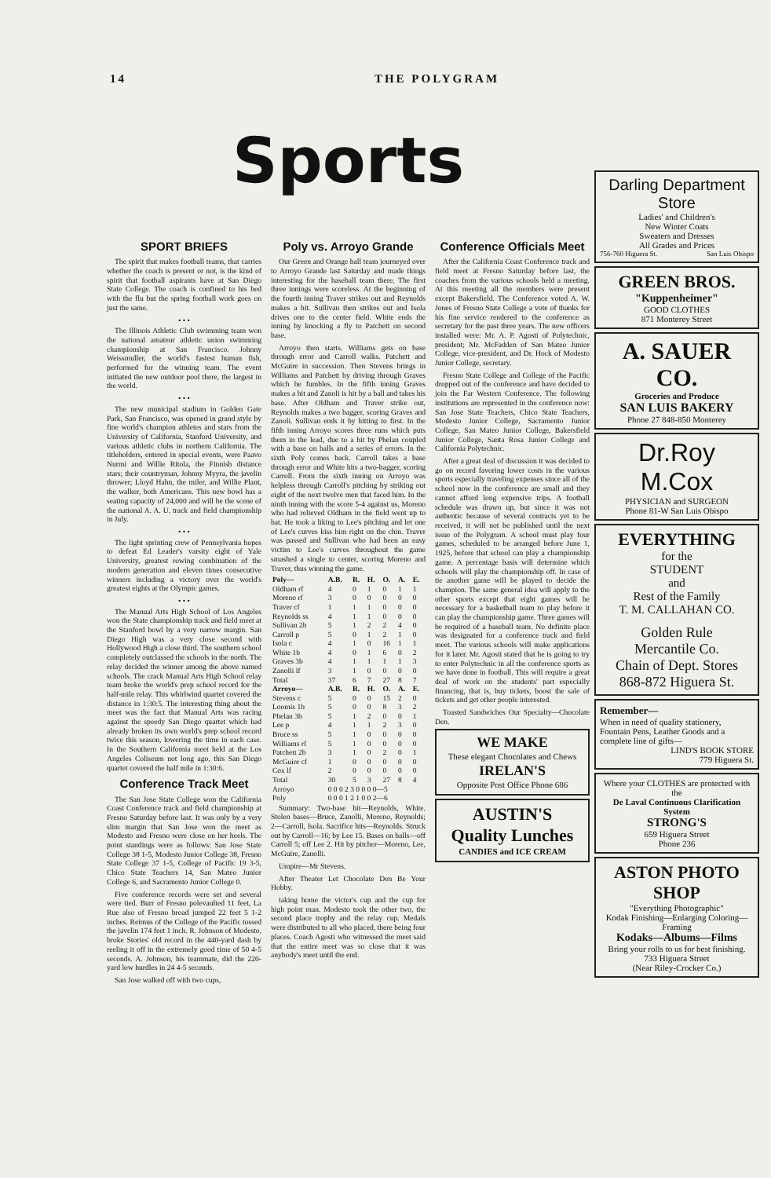14 THE POLYGRAM
Sports
SPORT BRIEFS
The spirit that makes football teams, that carries whether the coach is present or not, is the kind of spirit that football aspirants have at San Diego State College. The coach is confined to his bed with the flu but the spring football work goes on just the same.
• • •
The Illinois Athletic Club swimming team won the national amateur athletic union swimming championship at San Francisco. Johnny Weissmuller, the world's fastest human fish, performed for the winning team. The event initiated the new outdoor pool there, the largest in the world.
• • •
The new municipal stadium in Golden Gate Park, San Francisco, was opened in grand style by fine world's champion athletes and stars from the University of California, Stanford University, and various athletic clubs in northern California. The titleholders, entered in special events, were Paavo Nurmi and Willie Ritola, the Finnish distance stars; their countryman, Johnny Myyra, the javelin thrower; Lloyd Hahn, the miler, and Willie Plant, the walker, both Americans. This new bowl has a seating capacity of 24,000 and will be the scene of the national A. A. U. track and field championship in July.
• • •
The light sprinting crew of Pennsylvania hopes to defeat Ed Leader's varsity eight of Yale University, greatest rowing combination of the modern generation and eleven times consecutive winners including a victory over the world's greatest eights at the Olympic games.
• • •
The Manual Arts High School of Los Angeles won the State championship track and field meet at the Stanford bowl by a very narrow margin. San Diego High was a very close second with Hollywood High a close third. The southern school completely outclassed the schools in the north. The relay decided the winner among the above named schools. The crack Manual Arts High School relay team broke the world's prep school record for the half-mile relay. This whirlwind quartet covered the distance in 1:30:5. The interesting thing about the meet was the fact that Manual Arts was racing against the speedy San Diego quartet which had already broken its own world's prep school record twice this season, lowering the time in each case. In the Southern California meet held at the Los Angeles Coliseum not long ago, this San Diego quartet covered the half mile in 1:30:6.
Conference Track Meet
The San Jose State College won the California Coast Conference track and field championship at Fresno Saturday before last. It was only by a very slim margin that San Jose won the meet as Modesto and Fresno were close on her heels. The point standings were as follows: San Jose State College 38 1-5, Modesto Junior College 38, Fresno State College 37 1-5, College of Pacific 19 3-5, Chico State Teachers 14, San Mateo Junior College 6, and Sacramento Junior College 0.
Five conference records were set and several were tied. Burr of Fresno polevaulted 11 feet, La Rue also of Fresno broad jumped 22 feet 5 1-2 inches. Reimus of the College of the Pacific tossed the javelin 174 feet 1 inch. R. Johnson of Modesto, broke Stories' old record in the 440-yard dash by reeling it off in the extremely good time of 50 4-5 seconds. A. Johnson, his teammate, did the 220-yard low hurdles in 24 4-5 seconds.
San Jose walked off with two cups,
Poly vs. Arroyo Grande
Our Green and Orange ball team journeyed over to Arroyo Grande last Saturday and made things interesting for the baseball team there. The first three innings were scoreless. At the beginning of the fourth inning Traver strikes out and Reynolds makes a hit. Sullivan then strikes out and Isola drives one to the center field. White ends the inning by knocking a fly to Patchett on second base.
Arroyo then starts. Williams gets on base through error and Carroll walks. Patchett and McGuire in succession. Then Stevens brings in Williams and Patchett by driving through Graves which he fumbles. In the fifth inning Graves makes a hit and Zanoli is hit by a ball and takes his base. After Oldham and Traver strike out, Reynolds makes a two bagger, scoring Graves and Zanoli. Sullivan ends it by hitting to first. In the fifth inning Arroyo scores three runs which puts them in the lead, due to a hit by Phelan coupled with a base on balls and a series of errors. In the sixth Poly comes back. Carroll takes a base through error and White hits a two-bagger, scoring Carroll. From the sixth inning on Arroyo was helpless through Carroll's pitching by striking out eight of the next twelve men that faced him. In the ninth inning with the score 5-4 against us, Moreno who had relieved Oldham in the field went up to bat. He took a liking to Lee's pitching and let one of Lee's curves kiss him right on the chin. Traver was passed and Sullivan who had been an easy victim to Lee's curves throughout the game smashed a single to center, scoring Moreno and Traver, thus winning the game.
| Poly— | A.B. | R. | H. | O. | A. | E. |
| --- | --- | --- | --- | --- | --- | --- |
| Oldham rf | 4 | 0 | 1 | 0 | 1 | 1 |
| Moreno rf | 3 | 0 | 0 | 0 | 0 | 0 |
| Traver cf | 1 | 1 | 1 | 0 | 0 | 0 |
| Reynolds ss | 4 | 1 | 1 | 0 | 0 | 0 |
| Sullivan 2b | 5 | 1 | 2 | 2 | 4 | 0 |
| Carroll p | 5 | 0 | 1 | 2 | 1 | 0 |
| Isola c | 4 | 1 | 0 | 16 | 1 | 1 |
| White 1b | 4 | 0 | 1 | 6 | 0 | 2 |
| Graves 3b | 4 | 1 | 1 | 1 | 1 | 3 |
| Zanolli lf | 3 | 1 | 0 | 0 | 0 | 0 |
| Total | 37 | 6 | 7 | 27 | 8 | 7 |
| Arroyo— | A.B. | R. | H. | O. | A. | E. |
| Stevens c | 5 | 0 | 0 | 15 | 2 | 0 |
| Loomis 1b | 5 | 0 | 0 | 8 | 3 | 2 |
| Phelan 3b | 5 | 1 | 2 | 0 | 0 | 1 |
| Lee p | 4 | 1 | 1 | 2 | 3 | 0 |
| Bruce ss | 5 | 1 | 0 | 0 | 0 | 0 |
| Williams rf | 5 | 1 | 0 | 0 | 0 | 0 |
| Patchett 2b | 3 | 1 | 0 | 2 | 0 | 1 |
| McGuire cf | 1 | 0 | 0 | 0 | 0 | 0 |
| Cox lf | 2 | 0 | 0 | 0 | 0 | 0 |
| Total | 30 | 5 | 3 | 27 | 8 | 4 |
| Arroyo | 0 0 0 2 3 0 0 0 0—5 | | | | | |
| Poly | 0 0 0 1 2 1 0 0 2—6 | | | | | |
Summary: Two-base hit—Reynolds, White. Stolen bases—Bruce, Zanolli, Moreno, Reynolds; 2—Carroll, Isola. Sacrifice hits—Reynolds. Struck out by Carroll—16; by Lee 15. Bases on balls—off Carroll 5; off Lee 2. Hit by pitcher—Moreno, Lee, McGuire, Zanolli.
Umpire—Mr Stevens.
After Theater Let Chocolate Den Be Your Hobby.
taking home the victor's cup and the cup for high point man. Modesto took the other two, the second place trophy and the relay cup. Medals were distributed to all who placed, there being four places. Coach Agosti who witnessed the meet said that the entire meet was so close that it was anybody's meet until the end.
Conference Officials Meet
After the California Coast Conference track and field meet at Fresno Saturday before last, the coaches from the various schools held a meeting. At this meeting all the members were present except Bakersfield. The Conference voted A. W. Jones of Fresno State College a vote of thanks for his fine service rendered to the conference as secretary for the past three years. The new officers installed were: Mr. A. P. Agosti of Polytechnic, president; Mr. McFadden of San Mateo Junior College, vice-president, and Dr. Hock of Modesto Junior College, secretary.
Fresno State College and College of the Pacific dropped out of the conference and have decided to join the Far Western Conference. The following institutions are represented in the conference now: San Jose State Teachers, Chico State Teachers, Modesto Junior College, Sacramento Junior College, San Mateo Junior College, Bakersfield Junior College, Santa Rosa Junior College and California Polytechnic.
After a great deal of discussion it was decided to go on record favoring lower costs in the various sports especially traveling expenses since all of the school now in the conference are small and they cannot afford long expensive trips. A football schedule was drawn up, but since it was not authentic because of several contracts yet to be received, it will not be published until the next issue of the Polygram. A school must play four games, scheduled to be arranged before June 1, 1925, before that school can play a championship game. A percentage basis will determine which schools will play the championship off. In case of tie another game will be played to decide the champion. The same general idea will apply to the other sports except that eight games will be necessary for a basketball team to play before it can play the championship game. Three games will be required of a baseball team. No definite place was designated for a conference track and field meet. The various schools will make applications for it later. Mr. Agosti stated that he is going to try to enter Polytechnic in all the conference sports as we have done in football. This will require a great deal of work on the students' part especially financing, that is, buy tickets, boost the sale of tickets and get other people interested.
Toasted Sandwiches Our Specialty—Chocolate Den.
WE MAKE
These elegant Chocolates and Chews
IRELAN'S
Opposite Post Office Phone 686
AUSTIN'S
Quality Lunches
CANDIES and ICE CREAM
Darling Department Store
Ladies' and Children's
New Winter Coats
Sweaters and Dresses
All Grades and Prices
756-760 Higuera St. San Luis Obispo
GREEN BROS.
"Kuppenheimer"
GOOD CLOTHES
871 Monterey Street
A. SAUER CO.
Groceries and Produce
SAN LUIS BAKERY
Phone 27 848-850 Monterey
Dr.Roy M.Cox
PHYSICIAN and SURGEON
Phone 81-W San Luis Obispo
EVERYTHING
for the
STUDENT
and
Rest of the Family
T. M. CALLAHAN CO.
Golden Rule
Mercantile Co.
Chain of Dept. Stores
868-872 Higuera St.
Remember—
When in need of quality stationery, Fountain Pens, Leather Goods and a complete line of gifts—
LIND'S BOOK STORE
779 Higuera St.
Where your CLOTHES are protected with the
De Laval Continuous Clarification System
STRONG'S
659 Higuera Street
Phone 236
ASTON PHOTO SHOP
"Everything Photographic"
Kodak Finishing—Enlarging Coloring—Framing
Kodaks—Albums—Films
Bring your rolls to us for best finishing.
733 Higuera Street
(Near Riley-Crocker Co.)